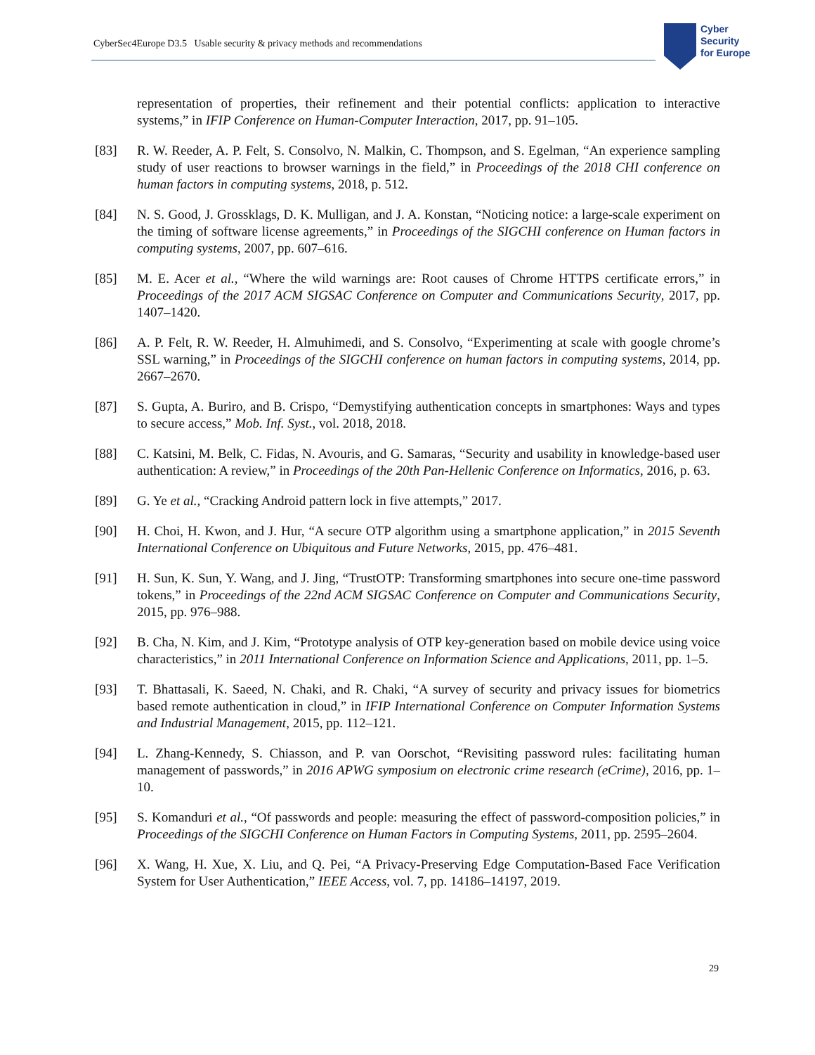CyberSec4Europe D3.5 Usable security & privacy methods and recommendations
Cyber
Security
for Europe
representation of properties, their refinement and their potential conflicts: application to interactive systems,” in IFIP Conference on Human-Computer Interaction, 2017, pp. 91–105.
[83] R. W. Reeder, A. P. Felt, S. Consolvo, N. Malkin, C. Thompson, and S. Egelman, “An experience sampling study of user reactions to browser warnings in the field,” in Proceedings of the 2018 CHI conference on human factors in computing systems, 2018, p. 512.
[84] N. S. Good, J. Grossklags, D. K. Mulligan, and J. A. Konstan, “Noticing notice: a large-scale experiment on the timing of software license agreements,” in Proceedings of the SIGCHI conference on Human factors in computing systems, 2007, pp. 607–616.
[85] M. E. Acer et al., “Where the wild warnings are: Root causes of Chrome HTTPS certificate errors,” in Proceedings of the 2017 ACM SIGSAC Conference on Computer and Communications Security, 2017, pp. 1407–1420.
[86] A. P. Felt, R. W. Reeder, H. Almuhimedi, and S. Consolvo, “Experimenting at scale with google chrome’s SSL warning,” in Proceedings of the SIGCHI conference on human factors in computing systems, 2014, pp. 2667–2670.
[87] S. Gupta, A. Buriro, and B. Crispo, “Demystifying authentication concepts in smartphones: Ways and types to secure access,” Mob. Inf. Syst., vol. 2018, 2018.
[88] C. Katsini, M. Belk, C. Fidas, N. Avouris, and G. Samaras, “Security and usability in knowledge-based user authentication: A review,” in Proceedings of the 20th Pan-Hellenic Conference on Informatics, 2016, p. 63.
[89] G. Ye et al., “Cracking Android pattern lock in five attempts,” 2017.
[90] H. Choi, H. Kwon, and J. Hur, “A secure OTP algorithm using a smartphone application,” in 2015 Seventh International Conference on Ubiquitous and Future Networks, 2015, pp. 476–481.
[91] H. Sun, K. Sun, Y. Wang, and J. Jing, “TrustOTP: Transforming smartphones into secure one-time password tokens,” in Proceedings of the 22nd ACM SIGSAC Conference on Computer and Communications Security, 2015, pp. 976–988.
[92] B. Cha, N. Kim, and J. Kim, “Prototype analysis of OTP key-generation based on mobile device using voice characteristics,” in 2011 International Conference on Information Science and Applications, 2011, pp. 1–5.
[93] T. Bhattasali, K. Saeed, N. Chaki, and R. Chaki, “A survey of security and privacy issues for biometrics based remote authentication in cloud,” in IFIP International Conference on Computer Information Systems and Industrial Management, 2015, pp. 112–121.
[94] L. Zhang-Kennedy, S. Chiasson, and P. van Oorschot, “Revisiting password rules: facilitating human management of passwords,” in 2016 APWG symposium on electronic crime research (eCrime), 2016, pp. 1–10.
[95] S. Komanduri et al., “Of passwords and people: measuring the effect of password-composition policies,” in Proceedings of the SIGCHI Conference on Human Factors in Computing Systems, 2011, pp. 2595–2604.
[96] X. Wang, H. Xue, X. Liu, and Q. Pei, “A Privacy-Preserving Edge Computation-Based Face Verification System for User Authentication,” IEEE Access, vol. 7, pp. 14186–14197, 2019.
29